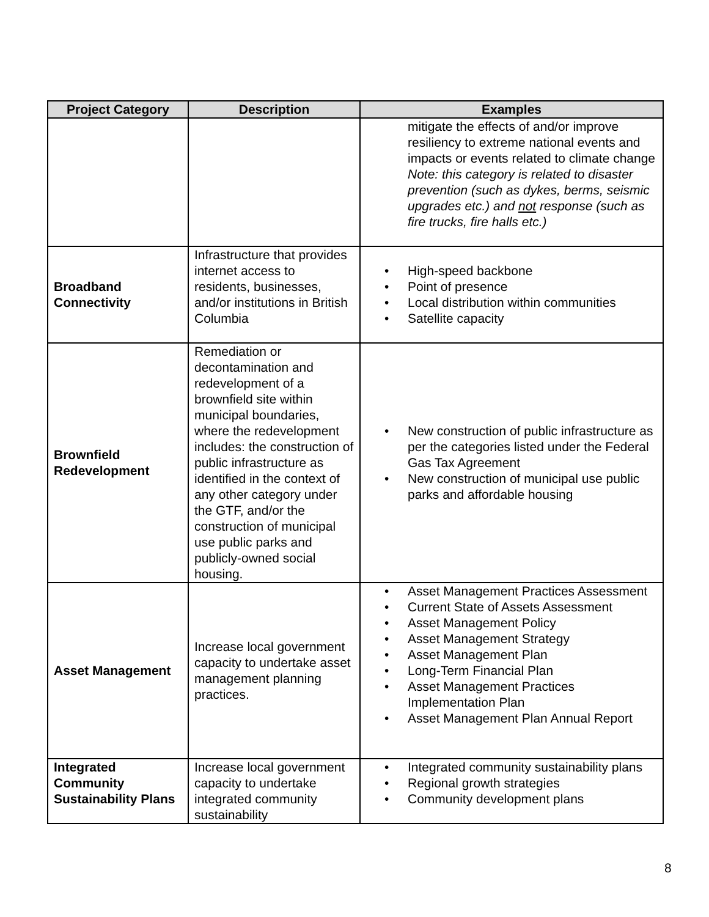| Project Category | Description | Examples |
| --- | --- | --- |
| | | mitigate the effects of and/or improve resiliency to extreme national events and impacts or events related to climate change Note: this category is related to disaster prevention (such as dykes, berms, seismic upgrades etc.) and not response (such as fire trucks, fire halls etc.) |
| Broadband Connectivity | Infrastructure that provides internet access to residents, businesses, and/or institutions in British Columbia | • High-speed backbone • Point of presence • Local distribution within communities • Satellite capacity |
| Brownfield Redevelopment | Remediation or decontamination and redevelopment of a brownfield site within municipal boundaries, where the redevelopment includes: the construction of public infrastructure as identified in the context of any other category under the GTF, and/or the construction of municipal use public parks and publicly-owned social housing. | • New construction of public infrastructure as per the categories listed under the Federal Gas Tax Agreement • New construction of municipal use public parks and affordable housing |
| Asset Management | Increase local government capacity to undertake asset management planning practices. | • Asset Management Practices Assessment • Current State of Assets Assessment • Asset Management Policy • Asset Management Strategy • Asset Management Plan • Long-Term Financial Plan • Asset Management Practices Implementation Plan • Asset Management Plan Annual Report |
| Integrated Community Sustainability Plans | Increase local government capacity to undertake integrated community sustainability | • Integrated community sustainability plans • Regional growth strategies • Community development plans |
8